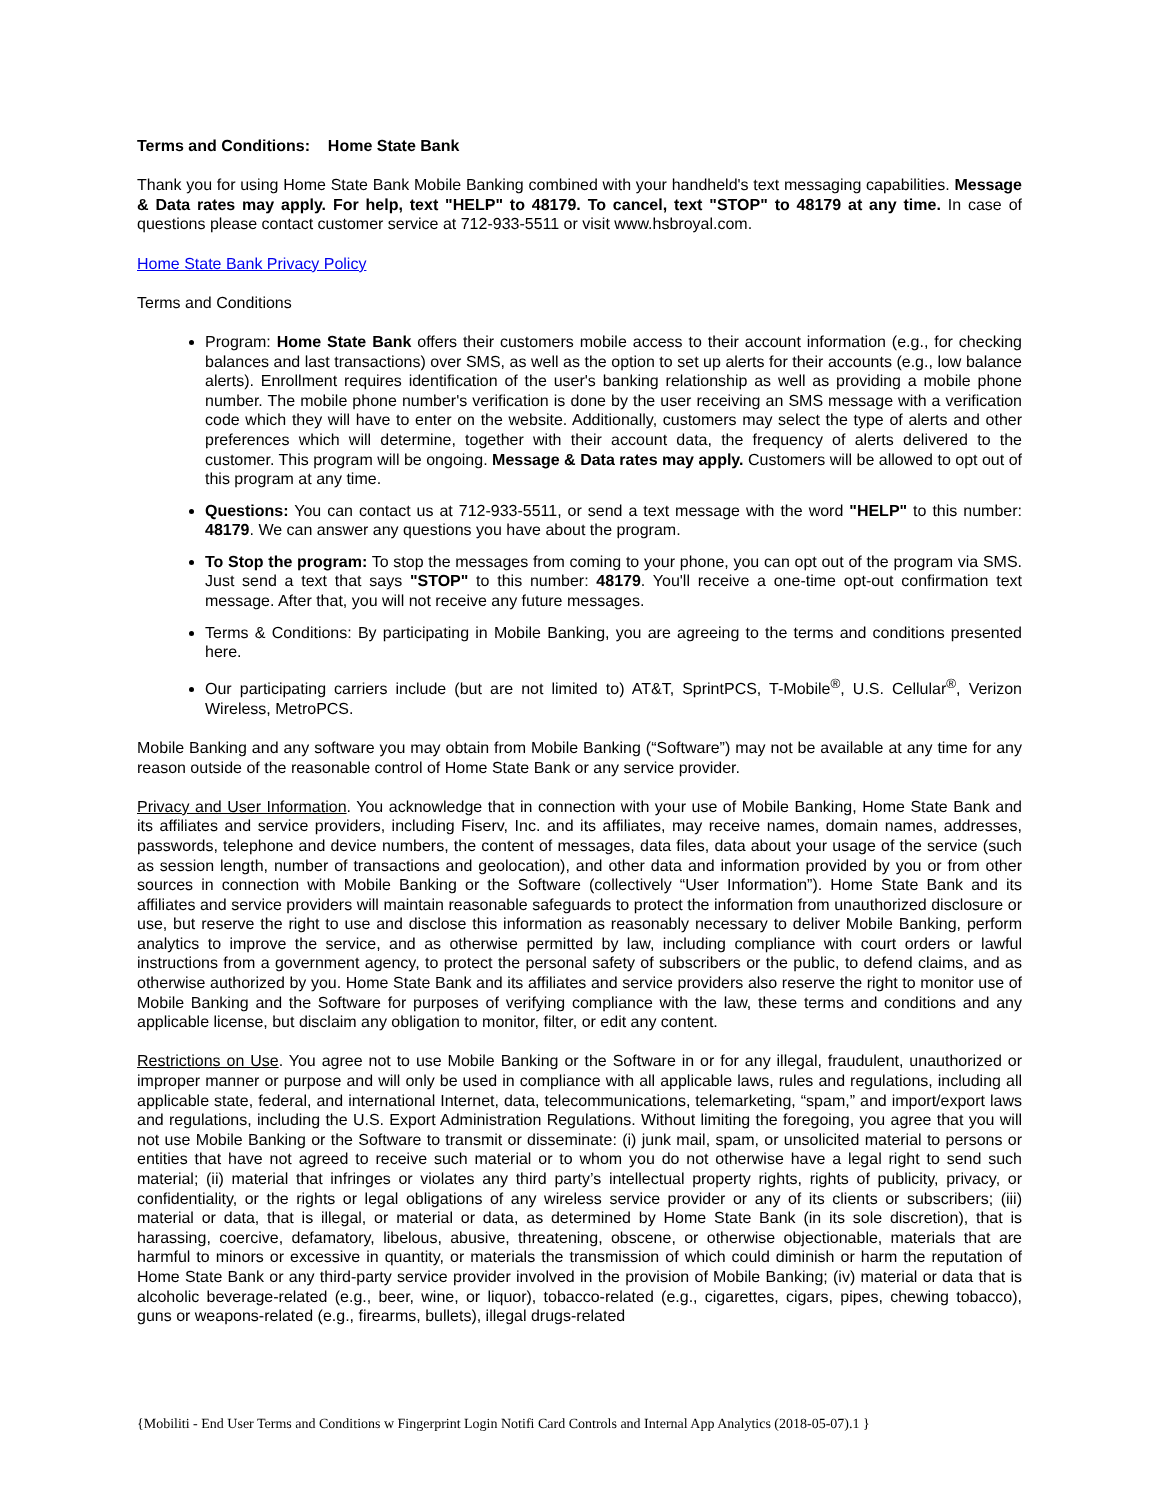Terms and Conditions: Home State Bank
Thank you for using Home State Bank Mobile Banking combined with your handheld's text messaging capabilities. Message & Data rates may apply. For help, text "HELP" to 48179. To cancel, text "STOP" to 48179 at any time. In case of questions please contact customer service at 712-933-5511 or visit www.hsbroyal.com.
Home State Bank Privacy Policy
Terms and Conditions
Program: Home State Bank offers their customers mobile access to their account information (e.g., for checking balances and last transactions) over SMS, as well as the option to set up alerts for their accounts (e.g., low balance alerts). Enrollment requires identification of the user's banking relationship as well as providing a mobile phone number. The mobile phone number's verification is done by the user receiving an SMS message with a verification code which they will have to enter on the website. Additionally, customers may select the type of alerts and other preferences which will determine, together with their account data, the frequency of alerts delivered to the customer. This program will be ongoing. Message & Data rates may apply. Customers will be allowed to opt out of this program at any time.
Questions: You can contact us at 712-933-5511, or send a text message with the word "HELP" to this number: 48179. We can answer any questions you have about the program.
To Stop the program: To stop the messages from coming to your phone, you can opt out of the program via SMS. Just send a text that says "STOP" to this number: 48179. You'll receive a one-time opt-out confirmation text message. After that, you will not receive any future messages.
Terms & Conditions: By participating in Mobile Banking, you are agreeing to the terms and conditions presented here.
Our participating carriers include (but are not limited to) AT&T, SprintPCS, T-Mobile<sup>®</sup>, U.S. Cellular<sup>®</sup>, Verizon Wireless, MetroPCS.
Mobile Banking and any software you may obtain from Mobile Banking (“Software”) may not be available at any time for any reason outside of the reasonable control of Home State Bank or any service provider.
Privacy and User Information. You acknowledge that in connection with your use of Mobile Banking, Home State Bank and its affiliates and service providers, including Fiserv, Inc. and its affiliates, may receive names, domain names, addresses, passwords, telephone and device numbers, the content of messages, data files, data about your usage of the service (such as session length, number of transactions and geolocation), and other data and information provided by you or from other sources in connection with Mobile Banking or the Software (collectively “User Information”). Home State Bank and its affiliates and service providers will maintain reasonable safeguards to protect the information from unauthorized disclosure or use, but reserve the right to use and disclose this information as reasonably necessary to deliver Mobile Banking, perform analytics to improve the service, and as otherwise permitted by law, including compliance with court orders or lawful instructions from a government agency, to protect the personal safety of subscribers or the public, to defend claims, and as otherwise authorized by you. Home State Bank and its affiliates and service providers also reserve the right to monitor use of Mobile Banking and the Software for purposes of verifying compliance with the law, these terms and conditions and any applicable license, but disclaim any obligation to monitor, filter, or edit any content.
Restrictions on Use. You agree not to use Mobile Banking or the Software in or for any illegal, fraudulent, unauthorized or improper manner or purpose and will only be used in compliance with all applicable laws, rules and regulations, including all applicable state, federal, and international Internet, data, telecommunications, telemarketing, “spam,” and import/export laws and regulations, including the U.S. Export Administration Regulations. Without limiting the foregoing, you agree that you will not use Mobile Banking or the Software to transmit or disseminate: (i) junk mail, spam, or unsolicited material to persons or entities that have not agreed to receive such material or to whom you do not otherwise have a legal right to send such material; (ii) material that infringes or violates any third party’s intellectual property rights, rights of publicity, privacy, or confidentiality, or the rights or legal obligations of any wireless service provider or any of its clients or subscribers; (iii) material or data, that is illegal, or material or data, as determined by Home State Bank (in its sole discretion), that is harassing, coercive, defamatory, libelous, abusive, threatening, obscene, or otherwise objectionable, materials that are harmful to minors or excessive in quantity, or materials the transmission of which could diminish or harm the reputation of Home State Bank or any third-party service provider involved in the provision of Mobile Banking; (iv) material or data that is alcoholic beverage-related (e.g., beer, wine, or liquor), tobacco-related (e.g., cigarettes, cigars, pipes, chewing tobacco), guns or weapons-related (e.g., firearms, bullets), illegal drugs-related
{Mobiliti - End User Terms and Conditions w Fingerprint Login Notifi Card Controls and Internal App Analytics (2018-05-07).1 }